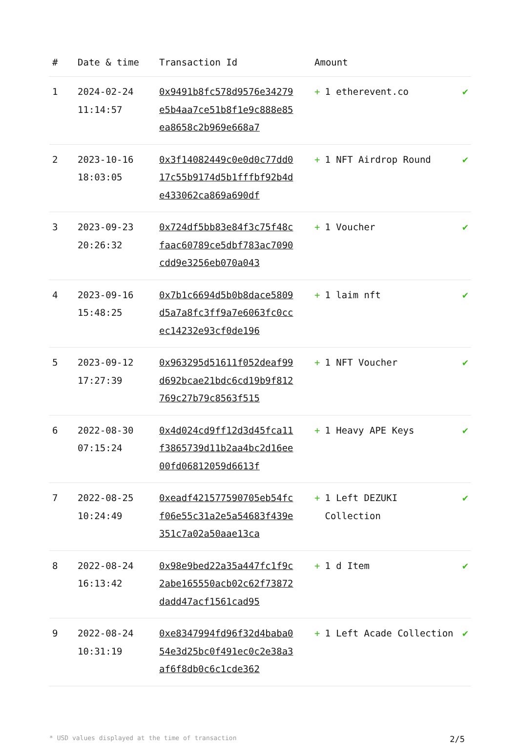| # | Date & time | Transaction Id | Amount | |
| --- | --- | --- | --- | --- |
| 1 | 2024-02-24 11:14:57 | 0x9491b8fc578d9576e34279e5b4aa7ce51b8f1e9c888e85ea8658c2b969e668a7 | + 1 etherevent.co | ✔ |
| 2 | 2023-10-16 18:03:05 | 0x3f14082449c0e0d0c77dd017c55b9174d5b1fffbf92b4de433062ca869a690df | + 1 NFT Airdrop Round | ✔ |
| 3 | 2023-09-23 20:26:32 | 0x724df5bb83e84f3c75f48cfaac60789ce5dbf783ac7090cdd9e3256eb070a043 | + 1 Voucher | ✔ |
| 4 | 2023-09-16 15:48:25 | 0x7b1c6694d5b0b8dace5809d5a7a8fc3ff9a7e6063fc0ccec14232e93cf0de196 | + 1 laim nft | ✔ |
| 5 | 2023-09-12 17:27:39 | 0x963295d51611f052deaf99d692bcae21bdc6cd19b9f812769c27b79c8563f515 | + 1 NFT Voucher | ✔ |
| 6 | 2022-08-30 07:15:24 | 0x4d024cd9ff12d3d45fca11f3865739d11b2aa4bc2d16ee00fd06812059d6613f | + 1 Heavy APE Keys | ✔ |
| 7 | 2022-08-25 10:24:49 | 0xeadf421577590705eb54fcf06e55c31a2e5a54683f439e351c7a02a50aae13ca | + 1 Left DEZUKI Collection | ✔ |
| 8 | 2022-08-24 16:13:42 | 0x98e9bed22a35a447fc1f9c2abe165550acb02c62f73872dadd47acf1561cad95 | + 1 d Item | ✔ |
| 9 | 2022-08-24 10:31:19 | 0xe8347994fd96f32d4baba054e3d25bc0f491ec0c2e38a3af6f8db0c6c1cde362 | + 1 Left Acade Collection | ✔ |
* USD values displayed at the time of transaction 2/5